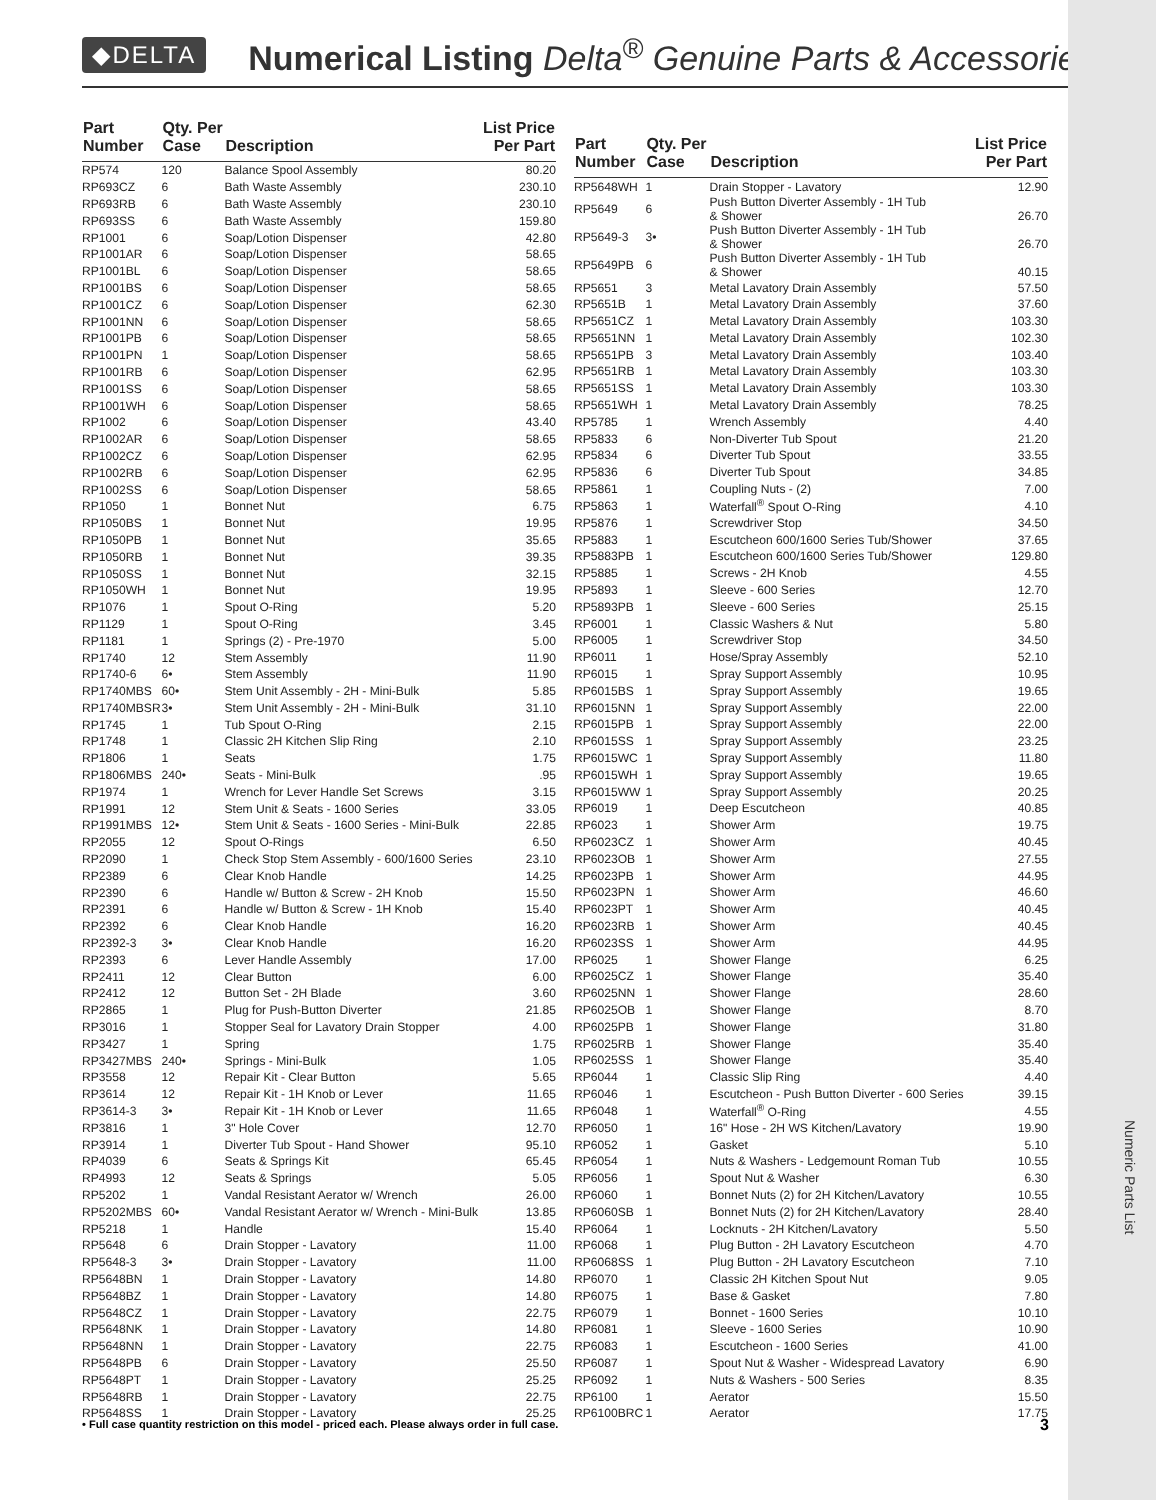Numeric Parts List
◆DELTA Numerical Listing Delta<sup>®</sup> Genuine Parts & Accessories
| Part Number | Qty. Per Case | Description | List Price Per Part |
| --- | --- | --- | --- |
| RP574 | 120 | Balance Spool Assembly | 80.20 |
| RP693CZ | 6 | Bath Waste Assembly | 230.10 |
| RP693RB | 6 | Bath Waste Assembly | 230.10 |
| RP693SS | 6 | Bath Waste Assembly | 159.80 |
| RP1001 | 6 | Soap/Lotion Dispenser | 42.80 |
| RP1001AR | 6 | Soap/Lotion Dispenser | 58.65 |
| RP1001BL | 6 | Soap/Lotion Dispenser | 58.65 |
| RP1001BS | 6 | Soap/Lotion Dispenser | 58.65 |
| RP1001CZ | 6 | Soap/Lotion Dispenser | 62.30 |
| RP1001NN | 6 | Soap/Lotion Dispenser | 58.65 |
| RP1001PB | 6 | Soap/Lotion Dispenser | 58.65 |
| RP1001PN | 1 | Soap/Lotion Dispenser | 58.65 |
| RP1001RB | 6 | Soap/Lotion Dispenser | 62.95 |
| RP1001SS | 6 | Soap/Lotion Dispenser | 58.65 |
| RP1001WH | 6 | Soap/Lotion Dispenser | 58.65 |
| RP1002 | 6 | Soap/Lotion Dispenser | 43.40 |
| RP1002AR | 6 | Soap/Lotion Dispenser | 58.65 |
| RP1002CZ | 6 | Soap/Lotion Dispenser | 62.95 |
| RP1002RB | 6 | Soap/Lotion Dispenser | 62.95 |
| RP1002SS | 6 | Soap/Lotion Dispenser | 58.65 |
| RP1050 | 1 | Bonnet Nut | 6.75 |
| RP1050BS | 1 | Bonnet Nut | 19.95 |
| RP1050PB | 1 | Bonnet Nut | 35.65 |
| RP1050RB | 1 | Bonnet Nut | 39.35 |
| RP1050SS | 1 | Bonnet Nut | 32.15 |
| RP1050WH | 1 | Bonnet Nut | 19.95 |
| RP1076 | 1 | Spout O-Ring | 5.20 |
| RP1129 | 1 | Spout O-Ring | 3.45 |
| RP1181 | 1 | Springs (2) - Pre-1970 | 5.00 |
| RP1740 | 12 | Stem Assembly | 11.90 |
| RP1740-6 | 6• | Stem Assembly | 11.90 |
| RP1740MBS | 60• | Stem Unit Assembly - 2H - Mini-Bulk | 5.85 |
| RP1740MBSR | 3• | Stem Unit Assembly - 2H - Mini-Bulk | 31.10 |
| RP1745 | 1 | Tub Spout O-Ring | 2.15 |
| RP1748 | 1 | Classic 2H Kitchen Slip Ring | 2.10 |
| RP1806 | 1 | Seats | 1.75 |
| RP1806MBS | 240• | Seats - Mini-Bulk | .95 |
| RP1974 | 1 | Wrench for Lever Handle Set Screws | 3.15 |
| RP1991 | 12 | Stem Unit & Seats - 1600 Series | 33.05 |
| RP1991MBS | 12• | Stem Unit & Seats - 1600 Series - Mini-Bulk | 22.85 |
| RP2055 | 12 | Spout O-Rings | 6.50 |
| RP2090 | 1 | Check Stop Stem Assembly - 600/1600 Series | 23.10 |
| RP2389 | 6 | Clear Knob Handle | 14.25 |
| RP2390 | 6 | Handle w/ Button & Screw - 2H Knob | 15.50 |
| RP2391 | 6 | Handle w/ Button & Screw - 1H Knob | 15.40 |
| RP2392 | 6 | Clear Knob Handle | 16.20 |
| RP2392-3 | 3• | Clear Knob Handle | 16.20 |
| RP2393 | 6 | Lever Handle Assembly | 17.00 |
| RP2411 | 12 | Clear Button | 6.00 |
| RP2412 | 12 | Button Set - 2H Blade | 3.60 |
| RP2865 | 1 | Plug for Push-Button Diverter | 21.85 |
| RP3016 | 1 | Stopper Seal for Lavatory Drain Stopper | 4.00 |
| RP3427 | 1 | Spring | 1.75 |
| RP3427MBS | 240• | Springs - Mini-Bulk | 1.05 |
| RP3558 | 12 | Repair Kit - Clear Button | 5.65 |
| RP3614 | 12 | Repair Kit - 1H Knob or Lever | 11.65 |
| RP3614-3 | 3• | Repair Kit - 1H Knob or Lever | 11.65 |
| RP3816 | 1 | 3" Hole Cover | 12.70 |
| RP3914 | 1 | Diverter Tub Spout - Hand Shower | 95.10 |
| RP4039 | 6 | Seats & Springs Kit | 65.45 |
| RP4993 | 12 | Seats & Springs | 5.05 |
| RP5202 | 1 | Vandal Resistant Aerator w/ Wrench | 26.00 |
| RP5202MBS | 60• | Vandal Resistant Aerator w/ Wrench - Mini-Bulk | 13.85 |
| RP5218 | 1 | Handle | 15.40 |
| RP5648 | 6 | Drain Stopper - Lavatory | 11.00 |
| RP5648-3 | 3• | Drain Stopper - Lavatory | 11.00 |
| RP5648BN | 1 | Drain Stopper - Lavatory | 14.80 |
| RP5648BZ | 1 | Drain Stopper - Lavatory | 14.80 |
| RP5648CZ | 1 | Drain Stopper - Lavatory | 22.75 |
| RP5648NK | 1 | Drain Stopper - Lavatory | 14.80 |
| RP5648NN | 1 | Drain Stopper - Lavatory | 22.75 |
| RP5648PB | 6 | Drain Stopper - Lavatory | 25.50 |
| RP5648PT | 1 | Drain Stopper - Lavatory | 25.25 |
| RP5648RB | 1 | Drain Stopper - Lavatory | 22.75 |
| RP5648SS | 1 | Drain Stopper - Lavatory | 25.25 |
| Part Number | Qty. Per Case | Description | List Price Per Part |
| --- | --- | --- | --- |
| RP5648WH | 1 | Drain Stopper - Lavatory | 12.90 |
| RP5649 | 6 | Push Button Diverter Assembly - 1H Tub & Shower | 26.70 |
| RP5649-3 | 3• | Push Button Diverter Assembly - 1H Tub & Shower | 26.70 |
| RP5649PB | 6 | Push Button Diverter Assembly - 1H Tub & Shower | 40.15 |
| RP5651 | 3 | Metal Lavatory Drain Assembly | 57.50 |
| RP5651B | 1 | Metal Lavatory Drain Assembly | 37.60 |
| RP5651CZ | 1 | Metal Lavatory Drain Assembly | 103.30 |
| RP5651NN | 1 | Metal Lavatory Drain Assembly | 102.30 |
| RP5651PB | 3 | Metal Lavatory Drain Assembly | 103.40 |
| RP5651RB | 1 | Metal Lavatory Drain Assembly | 103.30 |
| RP5651SS | 1 | Metal Lavatory Drain Assembly | 103.30 |
| RP5651WH | 1 | Metal Lavatory Drain Assembly | 78.25 |
| RP5785 | 1 | Wrench Assembly | 4.40 |
| RP5833 | 6 | Non-Diverter Tub Spout | 21.20 |
| RP5834 | 6 | Diverter Tub Spout | 33.55 |
| RP5836 | 6 | Diverter Tub Spout | 34.85 |
| RP5861 | 1 | Coupling Nuts - (2) | 7.00 |
| RP5863 | 1 | Waterfall<sup>®</sup> Spout O-Ring | 4.10 |
| RP5876 | 1 | Screwdriver Stop | 34.50 |
| RP5883 | 1 | Escutcheon 600/1600 Series Tub/Shower | 37.65 |
| RP5883PB | 1 | Escutcheon 600/1600 Series Tub/Shower | 129.80 |
| RP5885 | 1 | Screws - 2H Knob | 4.55 |
| RP5893 | 1 | Sleeve - 600 Series | 12.70 |
| RP5893PB | 1 | Sleeve - 600 Series | 25.15 |
| RP6001 | 1 | Classic Washers & Nut | 5.80 |
| RP6005 | 1 | Screwdriver Stop | 34.50 |
| RP6011 | 1 | Hose/Spray Assembly | 52.10 |
| RP6015 | 1 | Spray Support Assembly | 10.95 |
| RP6015BS | 1 | Spray Support Assembly | 19.65 |
| RP6015NN | 1 | Spray Support Assembly | 22.00 |
| RP6015PB | 1 | Spray Support Assembly | 22.00 |
| RP6015SS | 1 | Spray Support Assembly | 23.25 |
| RP6015WC | 1 | Spray Support Assembly | 11.80 |
| RP6015WH | 1 | Spray Support Assembly | 19.65 |
| RP6015WW | 1 | Spray Support Assembly | 20.25 |
| RP6019 | 1 | Deep Escutcheon | 40.85 |
| RP6023 | 1 | Shower Arm | 19.75 |
| RP6023CZ | 1 | Shower Arm | 40.45 |
| RP6023OB | 1 | Shower Arm | 27.55 |
| RP6023PB | 1 | Shower Arm | 44.95 |
| RP6023PN | 1 | Shower Arm | 46.60 |
| RP6023PT | 1 | Shower Arm | 40.45 |
| RP6023RB | 1 | Shower Arm | 40.45 |
| RP6023SS | 1 | Shower Arm | 44.95 |
| RP6025 | 1 | Shower Flange | 6.25 |
| RP6025CZ | 1 | Shower Flange | 35.40 |
| RP6025NN | 1 | Shower Flange | 28.60 |
| RP6025OB | 1 | Shower Flange | 8.70 |
| RP6025PB | 1 | Shower Flange | 31.80 |
| RP6025RB | 1 | Shower Flange | 35.40 |
| RP6025SS | 1 | Shower Flange | 35.40 |
| RP6044 | 1 | Classic Slip Ring | 4.40 |
| RP6046 | 1 | Escutcheon - Push Button Diverter - 600 Series | 39.15 |
| RP6048 | 1 | Waterfall<sup>®</sup> O-Ring | 4.55 |
| RP6050 | 1 | 16" Hose - 2H WS Kitchen/Lavatory | 19.90 |
| RP6052 | 1 | Gasket | 5.10 |
| RP6054 | 1 | Nuts & Washers - Ledgemount Roman Tub | 10.55 |
| RP6056 | 1 | Spout Nut & Washer | 6.30 |
| RP6060 | 1 | Bonnet Nuts (2) for 2H Kitchen/Lavatory | 10.55 |
| RP6060SB | 1 | Bonnet Nuts (2) for 2H Kitchen/Lavatory | 28.40 |
| RP6064 | 1 | Locknuts - 2H Kitchen/Lavatory | 5.50 |
| RP6068 | 1 | Plug Button - 2H Lavatory Escutcheon | 4.70 |
| RP6068SS | 1 | Plug Button - 2H Lavatory Escutcheon | 7.10 |
| RP6070 | 1 | Classic 2H Kitchen Spout Nut | 9.05 |
| RP6075 | 1 | Base & Gasket | 7.80 |
| RP6079 | 1 | Bonnet - 1600 Series | 10.10 |
| RP6081 | 1 | Sleeve - 1600 Series | 10.90 |
| RP6083 | 1 | Escutcheon - 1600 Series | 41.00 |
| RP6087 | 1 | Spout Nut & Washer - Widespread Lavatory | 6.90 |
| RP6092 | 1 | Nuts & Washers - 500 Series | 8.35 |
| RP6100 | 1 | Aerator | 15.50 |
| RP6100BRC | 1 | Aerator | 17.75 |
• Full case quantity restriction on this model - priced each. Please always order in full case.
3